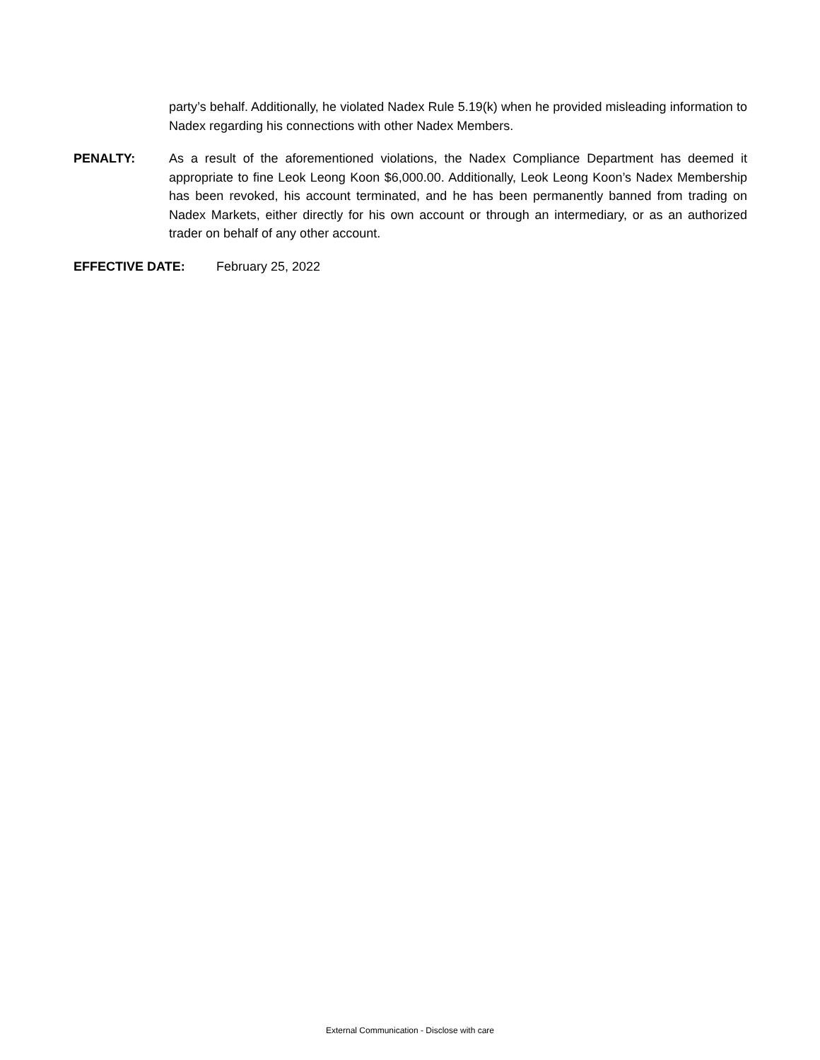party’s behalf. Additionally, he violated Nadex Rule 5.19(k) when he provided misleading information to Nadex regarding his connections with other Nadex Members.
PENALTY: As a result of the aforementioned violations, the Nadex Compliance Department has deemed it appropriate to fine Leok Leong Koon $6,000.00. Additionally, Leok Leong Koon’s Nadex Membership has been revoked, his account terminated, and he has been permanently banned from trading on Nadex Markets, either directly for his own account or through an intermediary, or as an authorized trader on behalf of any other account.
EFFECTIVE DATE: February 25, 2022
External Communication - Disclose with care